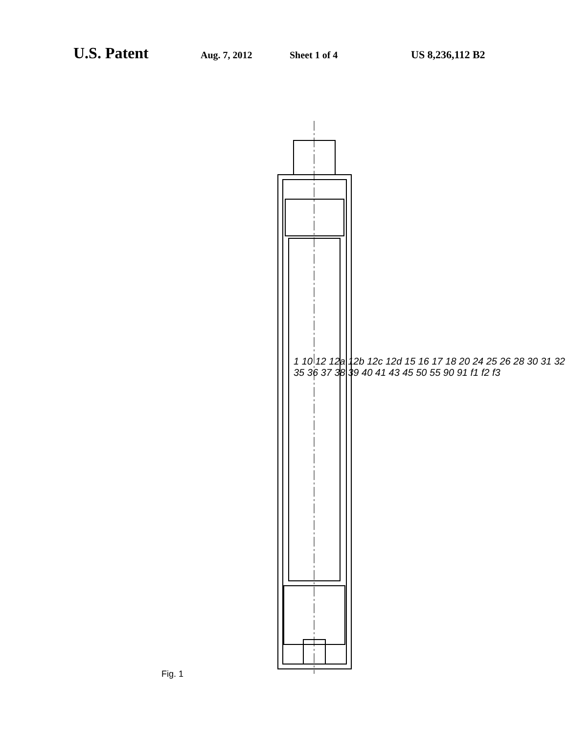U.S. Patent Aug. 7, 2012 Sheet 1 of 4 US 8,236,112 B2
1 10 12 12a 12b 12c 12d 15 16 17 18 20 24 25 26 28 30 31 32 35 36 37 38 39 40 41 43 45 50 55 90 91 f1 f2 f3
Fig. 1